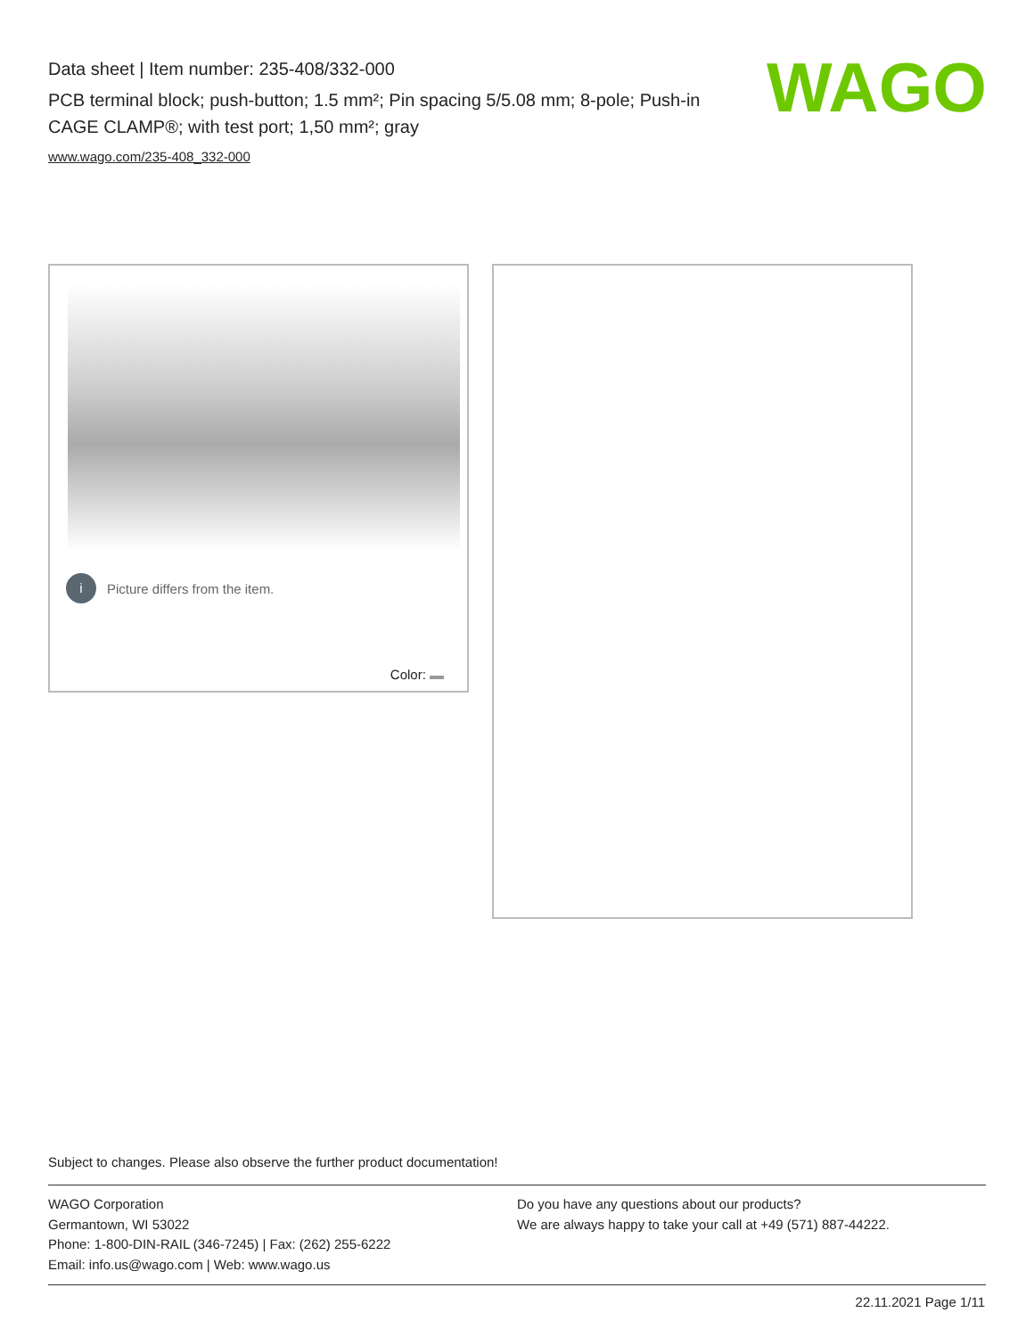Data sheet | Item number: 235-408/332-000
PCB terminal block; push-button; 1.5 mm²; Pin spacing 5/5.08 mm; 8-pole; Push-in CAGE CLAMP®; with test port; 1,50 mm²; gray
www.wago.com/235-408_332-000
WAGO
i Picture differs from the item.
Color:
Subject to changes. Please also observe the further product documentation!
WAGO Corporation
Germantown, WI 53022
Phone: 1-800-DIN-RAIL (346-7245) | Fax: (262) 255-6222
Email: info.us@wago.com | Web: www.wago.us
Do you have any questions about our products?
We are always happy to take your call at +49 (571) 887-44222.
22.11.2021 Page 1/11